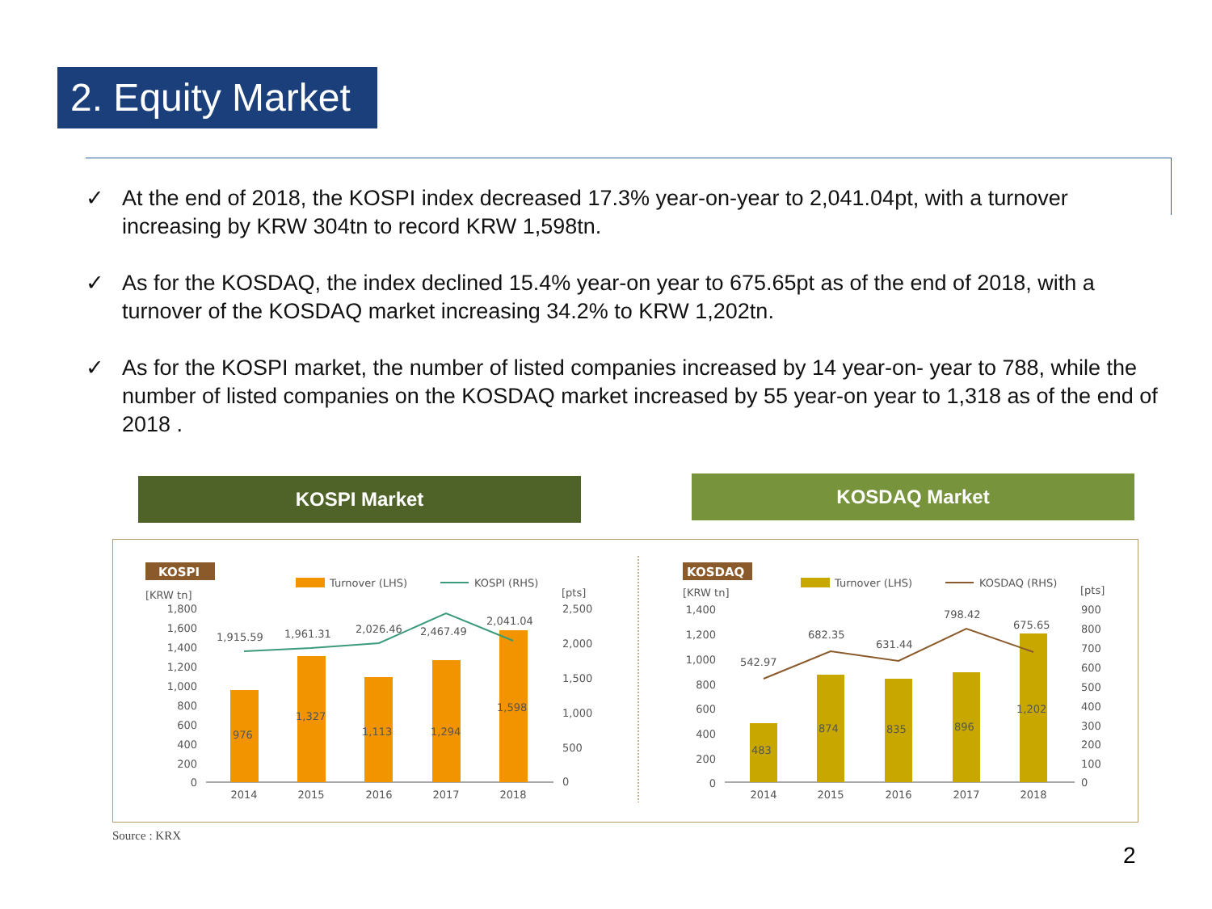2. Equity Market
✓ At the end of 2018, the KOSPI index decreased 17.3% year-on-year to 2,041.04pt, with a turnover increasing by KRW 304tn to record KRW 1,598tn.
✓ As for the KOSDAQ, the index declined 15.4% year-on year to 675.65pt as of the end of 2018, with a turnover of the KOSDAQ market increasing 34.2% to KRW 1,202tn.
✓ As for the KOSPI market, the number of listed companies increased by 14 year-on- year to 788, while the number of listed companies on the KOSDAQ market increased by 55 year-on year to 1,318 as of the end of 2018 .
KOSPI Market KOSDAQ Market
KOSPI
[KRW tn]
Turnover (LHS)
KOSPI (RHS)
[pts]
1,800
1,600
1,400
1,200
1,000
800
600
400
200
0
2,500
2,000
1,500
1,000
500
0
976
1,327
1,113
1,294
1,598
1,915.59
1,961.31
2,026.46
2,467.49
2,041.04
2014
2015
2016
2017
2018
KOSDAQ
[KRW tn]
Turnover (LHS)
KOSDAQ (RHS)
[pts]
1,400
1,200
1,000
800
600
400
200
0
900
800
700
600
500
400
300
200
100
0
483
874
835
896
1,202
542.97
682.35
631.44
798.42
675.65
2014
2015
2016
2017
2018
Source : KRX
2